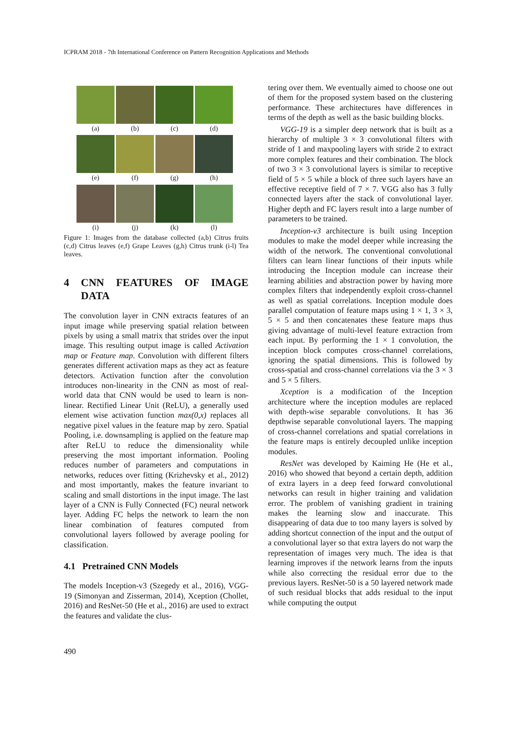ICPRAM 2018 - 7th International Conference on Pattern Recognition Applications and Methods
(a)
(b)
(c)
(d)
(e)
(f)
(g)
(h)
(i)
(j)
(k)
(l)
Figure 1: Images from the database collected (a,b) Citrus fruits (c,d) Citrus leaves (e,f) Grape Leaves (g,h) Citrus trunk (i-l) Tea leaves.
4 CNN FEATURES OF IMAGE DATA
The convolution layer in CNN extracts features of an input image while preserving spatial relation between pixels by using a small matrix that strides over the input image. This resulting output image is called Activation map or Feature map. Convolution with different filters generates different activation maps as they act as feature detectors. Activation function after the convolution introduces non-linearity in the CNN as most of real-world data that CNN would be used to learn is non-linear. Rectified Linear Unit (ReLU), a generally used element wise activation function max(0,x) replaces all negative pixel values in the feature map by zero. Spatial Pooling, i.e. downsampling is applied on the feature map after ReLU to reduce the dimensionality while preserving the most important information. Pooling reduces number of parameters and computations in networks, reduces over fitting (Krizhevsky et al., 2012) and most importantly, makes the feature invariant to scaling and small distortions in the input image. The last layer of a CNN is Fully Connected (FC) neural network layer. Adding FC helps the network to learn the non linear combination of features computed from convolutional layers followed by average pooling for classification.
4.1 Pretrained CNN Models
The models Inception-v3 (Szegedy et al., 2016), VGG-19 (Simonyan and Zisserman, 2014), Xception (Chollet, 2016) and ResNet-50 (He et al., 2016) are used to extract the features and validate the clus-
tering over them. We eventually aimed to choose one out of them for the proposed system based on the clustering performance. These architectures have differences in terms of the depth as well as the basic building blocks.
VGG-19 is a simpler deep network that is built as a hierarchy of multiple 3 × 3 convolutional filters with stride of 1 and maxpooling layers with stride 2 to extract more complex features and their combination. The block of two 3 × 3 convolutional layers is similar to receptive field of 5 × 5 while a block of three such layers have an effective receptive field of 7 × 7. VGG also has 3 fully connected layers after the stack of convolutional layer. Higher depth and FC layers result into a large number of parameters to be trained.
Inception-v3 architecture is built using Inception modules to make the model deeper while increasing the width of the network. The conventional convolutional filters can learn linear functions of their inputs while introducing the Inception module can increase their learning abilities and abstraction power by having more complex filters that independently exploit cross-channel as well as spatial correlations. Inception module does parallel computation of feature maps using 1 × 1, 3 × 3, 5 × 5 and then concatenates these feature maps thus giving advantage of multi-level feature extraction from each input. By performing the 1 × 1 convolution, the inception block computes cross-channel correlations, ignoring the spatial dimensions. This is followed by cross-spatial and cross-channel correlations via the 3 × 3 and 5 × 5 filters.
Xception is a modification of the Inception architecture where the inception modules are replaced with depth-wise separable convolutions. It has 36 depthwise separable convolutional layers. The mapping of cross-channel correlations and spatial correlations in the feature maps is entirely decoupled unlike inception modules.
ResNet was developed by Kaiming He (He et al., 2016) who showed that beyond a certain depth, addition of extra layers in a deep feed forward convolutional networks can result in higher training and validation error. The problem of vanishing gradient in training makes the learning slow and inaccurate. This disappearing of data due to too many layers is solved by adding shortcut connection of the input and the output of a convolutional layer so that extra layers do not warp the representation of images very much. The idea is that learning improves if the network learns from the inputs while also correcting the residual error due to the previous layers. ResNet-50 is a 50 layered network made of such residual blocks that adds residual to the input while computing the output
490